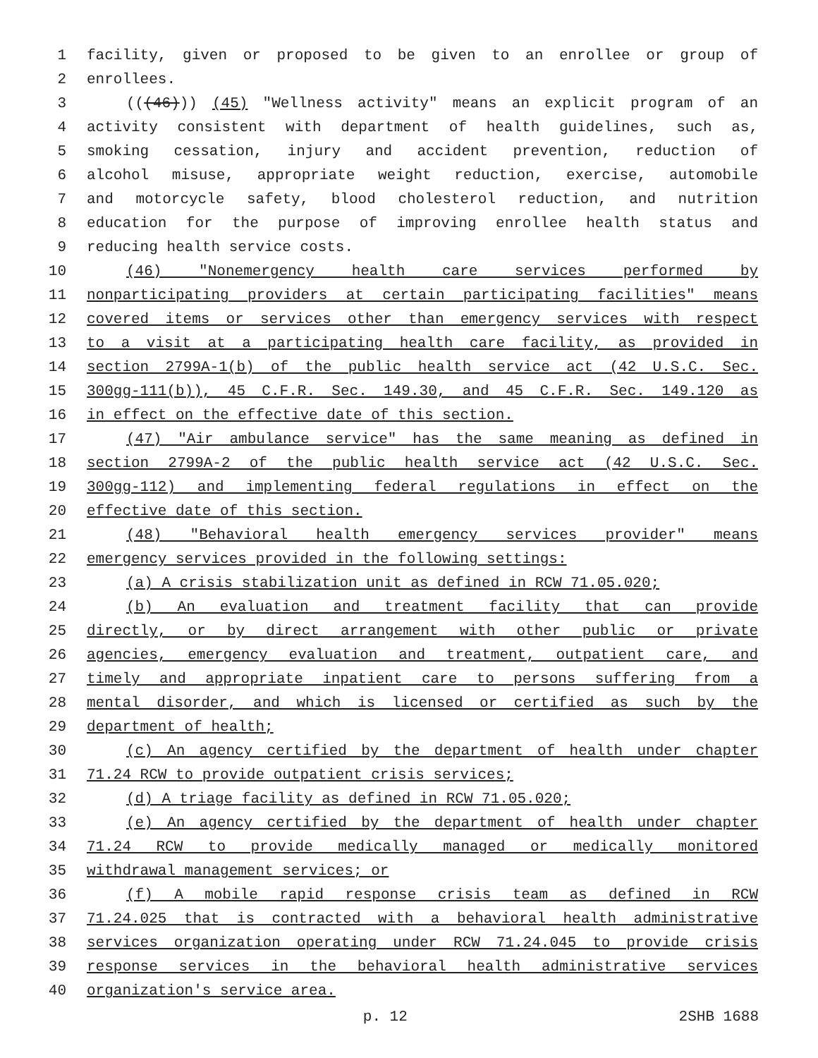1 facility, given or proposed to be given to an enrollee or group of
2 enrollees.
3 (((46))) (45) "Wellness activity" means an explicit program of an
4 activity consistent with department of health guidelines, such as,
5 smoking cessation, injury and accident prevention, reduction of
6 alcohol misuse, appropriate weight reduction, exercise, automobile
7 and motorcycle safety, blood cholesterol reduction, and nutrition
8 education for the purpose of improving enrollee health status and
9 reducing health service costs.
10 (46) "Nonemergency health care services performed by
11 nonparticipating providers at certain participating facilities" means
12 covered items or services other than emergency services with respect
13 to a visit at a participating health care facility, as provided in
14 section 2799A-1(b) of the public health service act (42 U.S.C. Sec.
15 300gg-111(b)), 45 C.F.R. Sec. 149.30, and 45 C.F.R. Sec. 149.120 as
16 in effect on the effective date of this section.
17 (47) "Air ambulance service" has the same meaning as defined in
18 section 2799A-2 of the public health service act (42 U.S.C. Sec.
19 300gg-112) and implementing federal regulations in effect on the
20 effective date of this section.
21 (48) "Behavioral health emergency services provider" means
22 emergency services provided in the following settings:
23 (a) A crisis stabilization unit as defined in RCW 71.05.020;
24 (b) An evaluation and treatment facility that can provide
25 directly, or by direct arrangement with other public or private
26 agencies, emergency evaluation and treatment, outpatient care, and
27 timely and appropriate inpatient care to persons suffering from a
28 mental disorder, and which is licensed or certified as such by the
29 department of health;
30 (c) An agency certified by the department of health under chapter
31 71.24 RCW to provide outpatient crisis services;
32 (d) A triage facility as defined in RCW 71.05.020;
33 (e) An agency certified by the department of health under chapter
34 71.24 RCW to provide medically managed or medically monitored
35 withdrawal management services; or
36 (f) A mobile rapid response crisis team as defined in RCW
37 71.24.025 that is contracted with a behavioral health administrative
38 services organization operating under RCW 71.24.045 to provide crisis
39 response services in the behavioral health administrative services
40 organization's service area.
p. 12 2SHB 1688